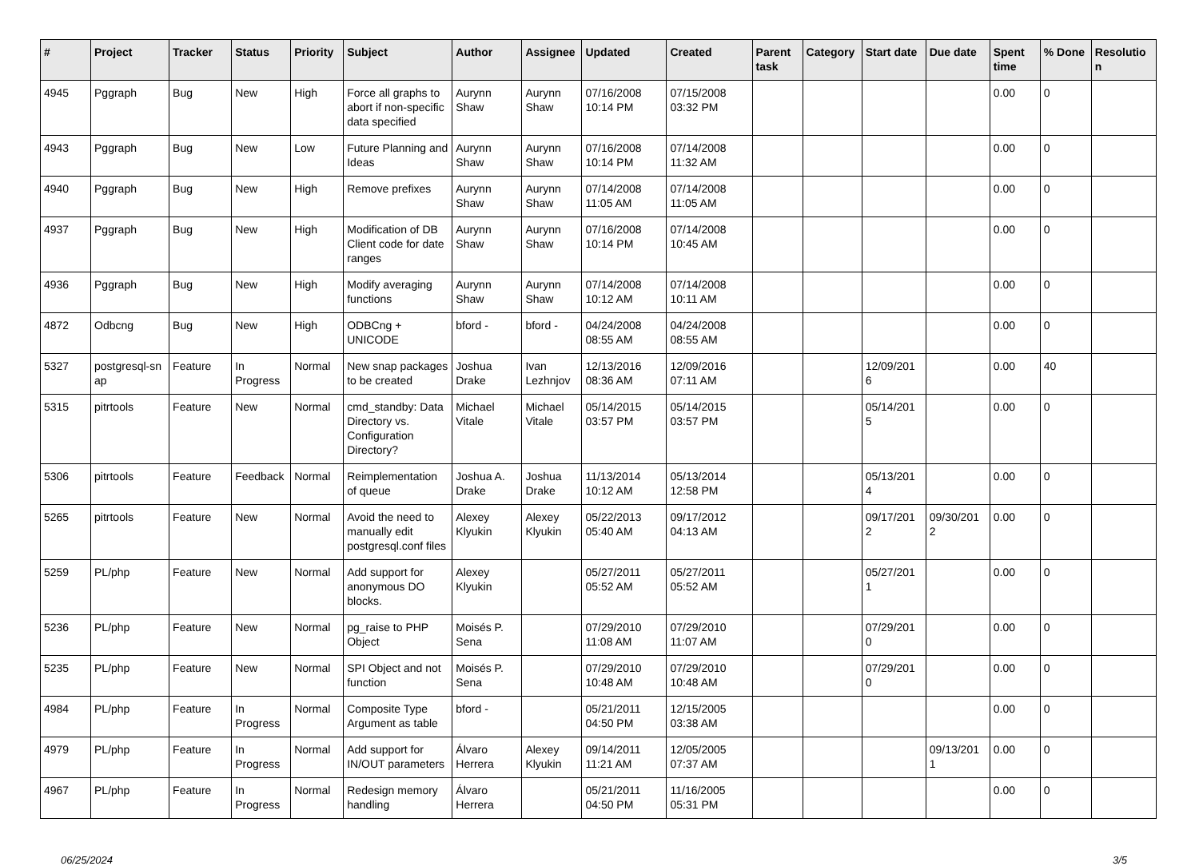| # | Project | Tracker | Status | Priority | Subject | Author | Assignee | Updated | Created | Parent task | Category | Start date | Due date | Spent time | % Done | Resolutio n |
| --- | --- | --- | --- | --- | --- | --- | --- | --- | --- | --- | --- | --- | --- | --- | --- | --- |
| 4945 | Pggraph | Bug | New | High | Force all graphs to abort if non-specific data specified | Aurynn Shaw | Aurynn Shaw | 07/16/2008 10:14 PM | 07/15/2008 03:32 PM | | | | | 0.00 | 0 | |
| 4943 | Pggraph | Bug | New | Low | Future Planning and Ideas | Aurynn Shaw | Aurynn Shaw | 07/16/2008 10:14 PM | 07/14/2008 11:32 AM | | | | | 0.00 | 0 | |
| 4940 | Pggraph | Bug | New | High | Remove prefixes | Aurynn Shaw | Aurynn Shaw | 07/14/2008 11:05 AM | 07/14/2008 11:05 AM | | | | | 0.00 | 0 | |
| 4937 | Pggraph | Bug | New | High | Modification of DB Client code for date ranges | Aurynn Shaw | Aurynn Shaw | 07/16/2008 10:14 PM | 07/14/2008 10:45 AM | | | | | 0.00 | 0 | |
| 4936 | Pggraph | Bug | New | High | Modify averaging functions | Aurynn Shaw | Aurynn Shaw | 07/14/2008 10:12 AM | 07/14/2008 10:11 AM | | | | | 0.00 | 0 | |
| 4872 | Odbcng | Bug | New | High | ODBCng + UNICODE | bford - | bford - | 04/24/2008 08:55 AM | 04/24/2008 08:55 AM | | | | | 0.00 | 0 | |
| 5327 | postgresql-sn ap | Feature | In Progress | Normal | New snap packages to be created | Joshua Drake | Ivan Lezhnjov | 12/13/2016 08:36 AM | 12/09/2016 07:11 AM | | | 12/09/201 6 | | 0.00 | 40 | |
| 5315 | pitrtools | Feature | New | Normal | cmd_standby: Data Directory vs. Configuration Directory? | Michael Vitale | Michael Vitale | 05/14/2015 03:57 PM | 05/14/2015 03:57 PM | | | 05/14/201 5 | | 0.00 | 0 | |
| 5306 | pitrtools | Feature | Feedback | Normal | Reimplementation of queue | Joshua A. Drake | Joshua Drake | 11/13/2014 10:12 AM | 05/13/2014 12:58 PM | | | 05/13/201 4 | | 0.00 | 0 | |
| 5265 | pitrtools | Feature | New | Normal | Avoid the need to manually edit postgresql.conf files | Alexey Klyukin | Alexey Klyukin | 05/22/2013 05:40 AM | 09/17/2012 04:13 AM | | | 09/17/201 2 | 09/30/201 2 | 0.00 | 0 | |
| 5259 | PL/php | Feature | New | Normal | Add support for anonymous DO blocks. | Alexey Klyukin | | 05/27/2011 05:52 AM | 05/27/2011 05:52 AM | | | 05/27/201 1 | | 0.00 | 0 | |
| 5236 | PL/php | Feature | New | Normal | pg_raise to PHP Object | Moisés P. Sena | | 07/29/2010 11:08 AM | 07/29/2010 11:07 AM | | | 07/29/201 0 | | 0.00 | 0 | |
| 5235 | PL/php | Feature | New | Normal | SPI Object and not function | Moisés P. Sena | | 07/29/2010 10:48 AM | 07/29/2010 10:48 AM | | | 07/29/201 0 | | 0.00 | 0 | |
| 4984 | PL/php | Feature | In Progress | Normal | Composite Type Argument as table | bford - | | 05/21/2011 04:50 PM | 12/15/2005 03:38 AM | | | | | 0.00 | 0 | |
| 4979 | PL/php | Feature | In Progress | Normal | Add support for IN/OUT parameters | Álvaro Herrera | Alexey Klyukin | 09/14/2011 11:21 AM | 12/05/2005 07:37 AM | | | | 09/13/201 1 | 0.00 | 0 | |
| 4967 | PL/php | Feature | In Progress | Normal | Redesign memory handling | Álvaro Herrera | | 05/21/2011 04:50 PM | 11/16/2005 05:31 PM | | | | | 0.00 | 0 | |
06/25/2024 3/5